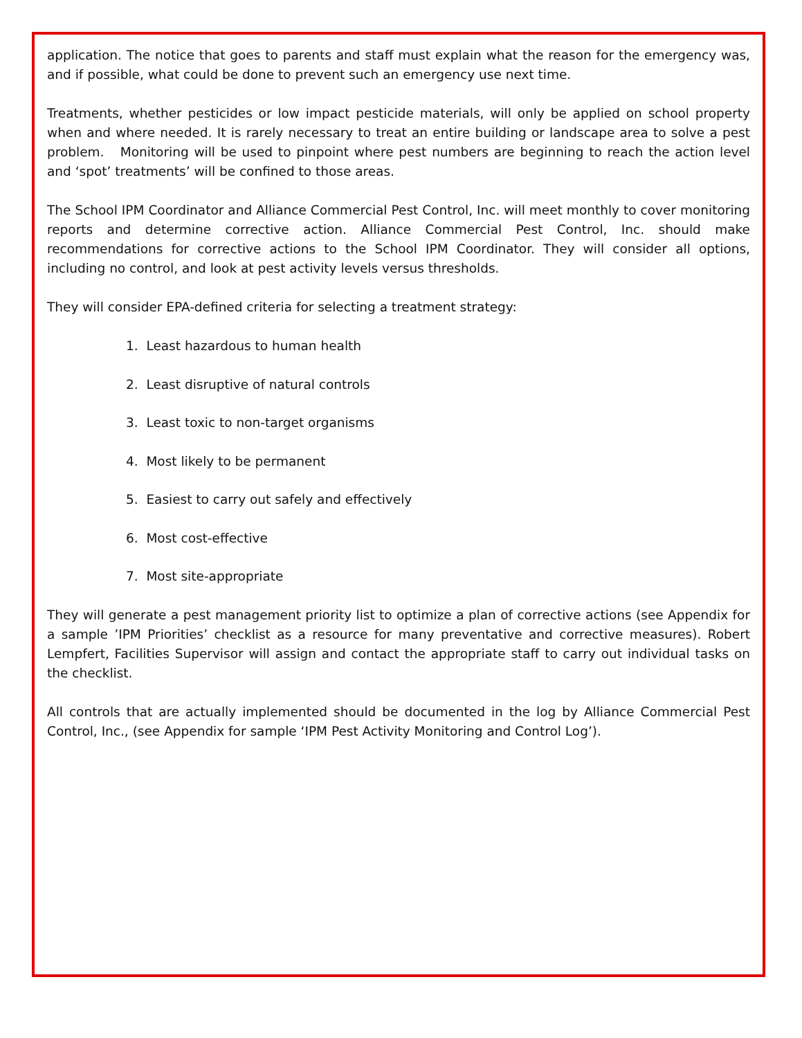application. The notice that goes to parents and staff must explain what the reason for the emergency was, and if possible, what could be done to prevent such an emergency use next time.
Treatments, whether pesticides or low impact pesticide materials, will only be applied on school property when and where needed. It is rarely necessary to treat an entire building or landscape area to solve a pest problem. Monitoring will be used to pinpoint where pest numbers are beginning to reach the action level and ‘spot’ treatments’ will be confined to those areas.
The School IPM Coordinator and Alliance Commercial Pest Control, Inc. will meet monthly to cover monitoring reports and determine corrective action. Alliance Commercial Pest Control, Inc. should make recommendations for corrective actions to the School IPM Coordinator. They will consider all options, including no control, and look at pest activity levels versus thresholds.
They will consider EPA-defined criteria for selecting a treatment strategy:
1. Least hazardous to human health
2. Least disruptive of natural controls
3. Least toxic to non-target organisms
4. Most likely to be permanent
5. Easiest to carry out safely and effectively
6. Most cost-effective
7. Most site-appropriate
They will generate a pest management priority list to optimize a plan of corrective actions (see Appendix for a sample ’IPM Priorities’ checklist as a resource for many preventative and corrective measures). Robert Lempfert, Facilities Supervisor will assign and contact the appropriate staff to carry out individual tasks on the checklist.
All controls that are actually implemented should be documented in the log by Alliance Commercial Pest Control, Inc., (see Appendix for sample ‘IPM Pest Activity Monitoring and Control Log’).